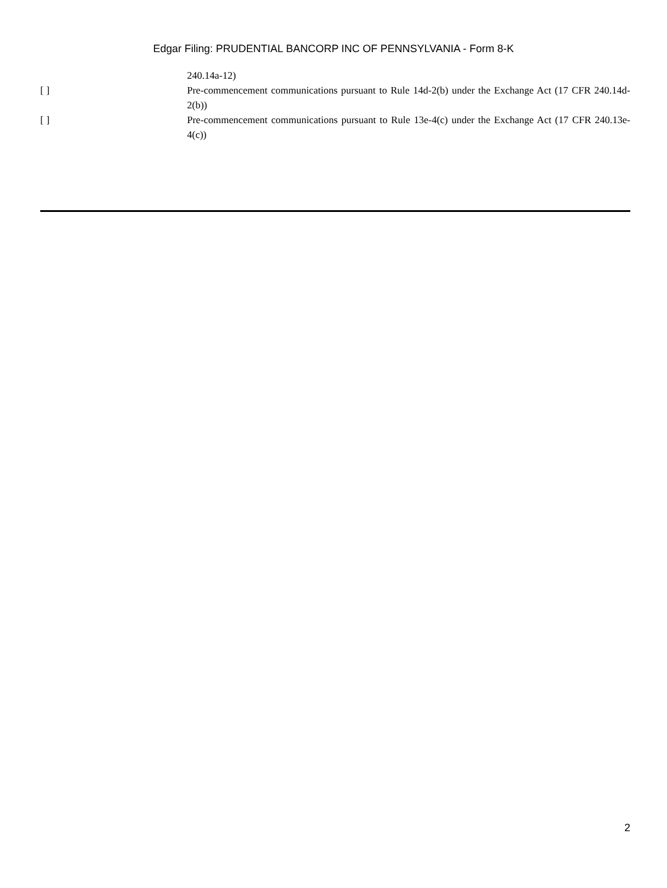Edgar Filing: PRUDENTIAL BANCORP INC OF PENNSYLVANIA - Form 8-K
240.14a-12)
[ ] Pre-commencement communications pursuant to Rule 14d-2(b) under the Exchange Act (17 CFR 240.14d-2(b))
[ ] Pre-commencement communications pursuant to Rule 13e-4(c) under the Exchange Act (17 CFR 240.13e-4(c))
2